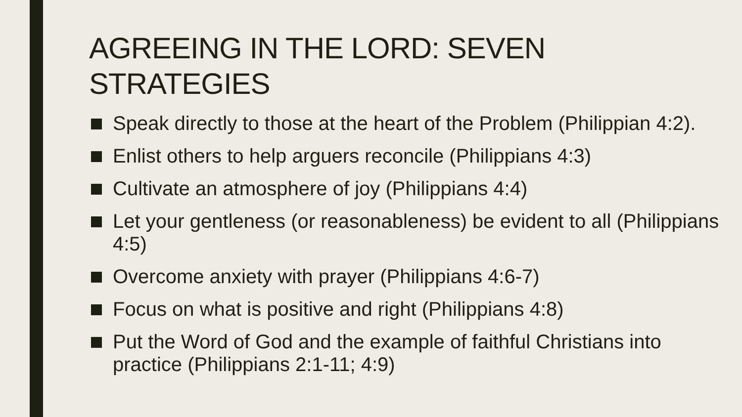AGREEING IN THE LORD: SEVEN
STRATEGIES
■
Speak directly to those at the heart of the Problem (Philippian 4:2).
■
Enlist others to help arguers reconcile (Philippians 4:3)
■
Cultivate an atmosphere of joy (Philippians 4:4)
■
Let your gentleness (or reasonableness) be evident to all (Philippians 4:5)
■
Overcome anxiety with prayer (Philippians 4:6-7)
■
Focus on what is positive and right (Philippians 4:8)
■
Put the Word of God and the example of faithful Christians into practice (Philippians 2:1-11; 4:9)